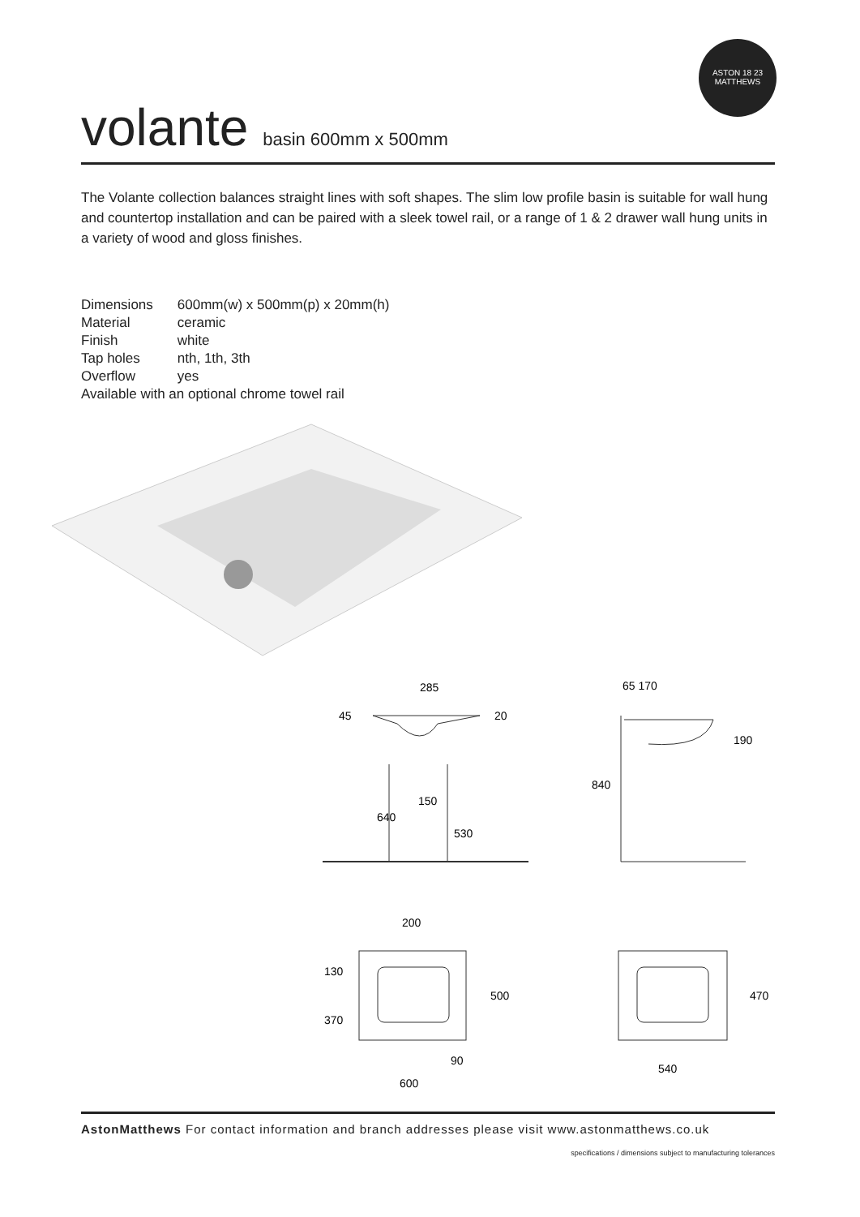ASTON 18 23 MATTHEWS
volante basin 600mm x 500mm
The Volante collection balances straight lines with soft shapes. The slim low profile basin is suitable for wall hung and countertop installation and can be paired with a sleek towel rail, or a range of 1 & 2 drawer wall hung units in a variety of wood and gloss finishes.
| Dimensions | 600mm(w) x 500mm(p) x 20mm(h) |
| Material | ceramic |
| Finish | white |
| Tap holes | nth, 1th, 3th |
| Overflow | yes |
| Available with an optional chrome towel rail | |
285
45
20
150
640
530
65 170
190
840
200
130
370
500
90
600
540
470
AstonMatthews For contact information and branch addresses please visit www.astonmatthews.co.uk
specifications / dimensions subject to manufacturing tolerances